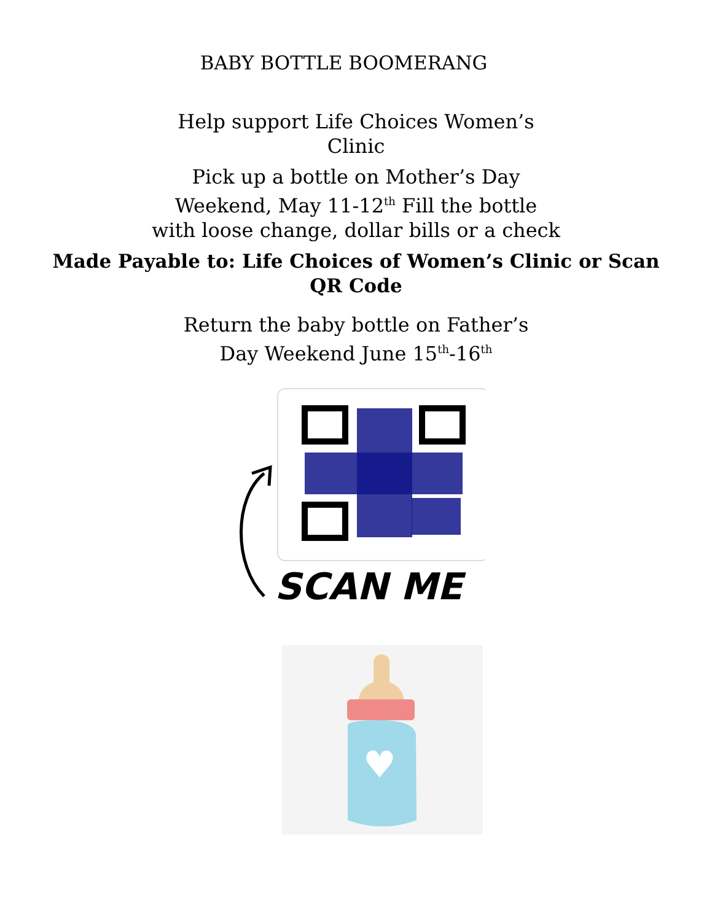BABY BOTTLE BOOMERANG
Help support Life Choices Women’s
Clinic
Pick up a bottle on Mother’s Day
Weekend, May 11-12<sup>th</sup> Fill the bottle
with loose change, dollar bills or a check
Made Payable to: Life Choices of Women’s Clinic or Scan
QR Code
Return the baby bottle on Father’s
Day Weekend June 15<sup>th</sup>-16<sup>th</sup>
SCAN ME
♥